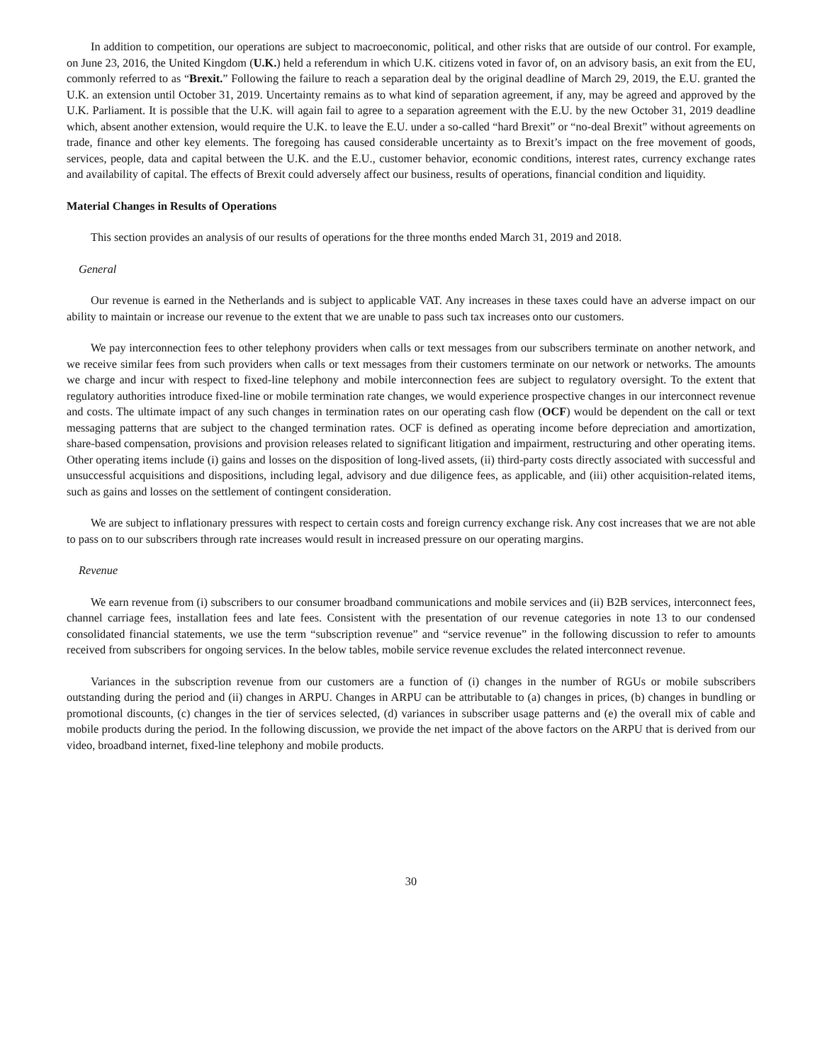In addition to competition, our operations are subject to macroeconomic, political, and other risks that are outside of our control. For example, on June 23, 2016, the United Kingdom (U.K.) held a referendum in which U.K. citizens voted in favor of, on an advisory basis, an exit from the EU, commonly referred to as “Brexit.” Following the failure to reach a separation deal by the original deadline of March 29, 2019, the E.U. granted the U.K. an extension until October 31, 2019. Uncertainty remains as to what kind of separation agreement, if any, may be agreed and approved by the U.K. Parliament. It is possible that the U.K. will again fail to agree to a separation agreement with the E.U. by the new October 31, 2019 deadline which, absent another extension, would require the U.K. to leave the E.U. under a so-called “hard Brexit” or “no-deal Brexit” without agreements on trade, finance and other key elements. The foregoing has caused considerable uncertainty as to Brexit’s impact on the free movement of goods, services, people, data and capital between the U.K. and the E.U., customer behavior, economic conditions, interest rates, currency exchange rates and availability of capital. The effects of Brexit could adversely affect our business, results of operations, financial condition and liquidity.
Material Changes in Results of Operations
This section provides an analysis of our results of operations for the three months ended March 31, 2019 and 2018.
General
Our revenue is earned in the Netherlands and is subject to applicable VAT. Any increases in these taxes could have an adverse impact on our ability to maintain or increase our revenue to the extent that we are unable to pass such tax increases onto our customers.
We pay interconnection fees to other telephony providers when calls or text messages from our subscribers terminate on another network, and we receive similar fees from such providers when calls or text messages from their customers terminate on our network or networks. The amounts we charge and incur with respect to fixed-line telephony and mobile interconnection fees are subject to regulatory oversight. To the extent that regulatory authorities introduce fixed-line or mobile termination rate changes, we would experience prospective changes in our interconnect revenue and costs. The ultimate impact of any such changes in termination rates on our operating cash flow (OCF) would be dependent on the call or text messaging patterns that are subject to the changed termination rates. OCF is defined as operating income before depreciation and amortization, share-based compensation, provisions and provision releases related to significant litigation and impairment, restructuring and other operating items. Other operating items include (i) gains and losses on the disposition of long-lived assets, (ii) third-party costs directly associated with successful and unsuccessful acquisitions and dispositions, including legal, advisory and due diligence fees, as applicable, and (iii) other acquisition-related items, such as gains and losses on the settlement of contingent consideration.
We are subject to inflationary pressures with respect to certain costs and foreign currency exchange risk. Any cost increases that we are not able to pass on to our subscribers through rate increases would result in increased pressure on our operating margins.
Revenue
We earn revenue from (i) subscribers to our consumer broadband communications and mobile services and (ii) B2B services, interconnect fees, channel carriage fees, installation fees and late fees. Consistent with the presentation of our revenue categories in note 13 to our condensed consolidated financial statements, we use the term “subscription revenue” and “service revenue” in the following discussion to refer to amounts received from subscribers for ongoing services. In the below tables, mobile service revenue excludes the related interconnect revenue.
Variances in the subscription revenue from our customers are a function of (i) changes in the number of RGUs or mobile subscribers outstanding during the period and (ii) changes in ARPU. Changes in ARPU can be attributable to (a) changes in prices, (b) changes in bundling or promotional discounts, (c) changes in the tier of services selected, (d) variances in subscriber usage patterns and (e) the overall mix of cable and mobile products during the period. In the following discussion, we provide the net impact of the above factors on the ARPU that is derived from our video, broadband internet, fixed-line telephony and mobile products.
30